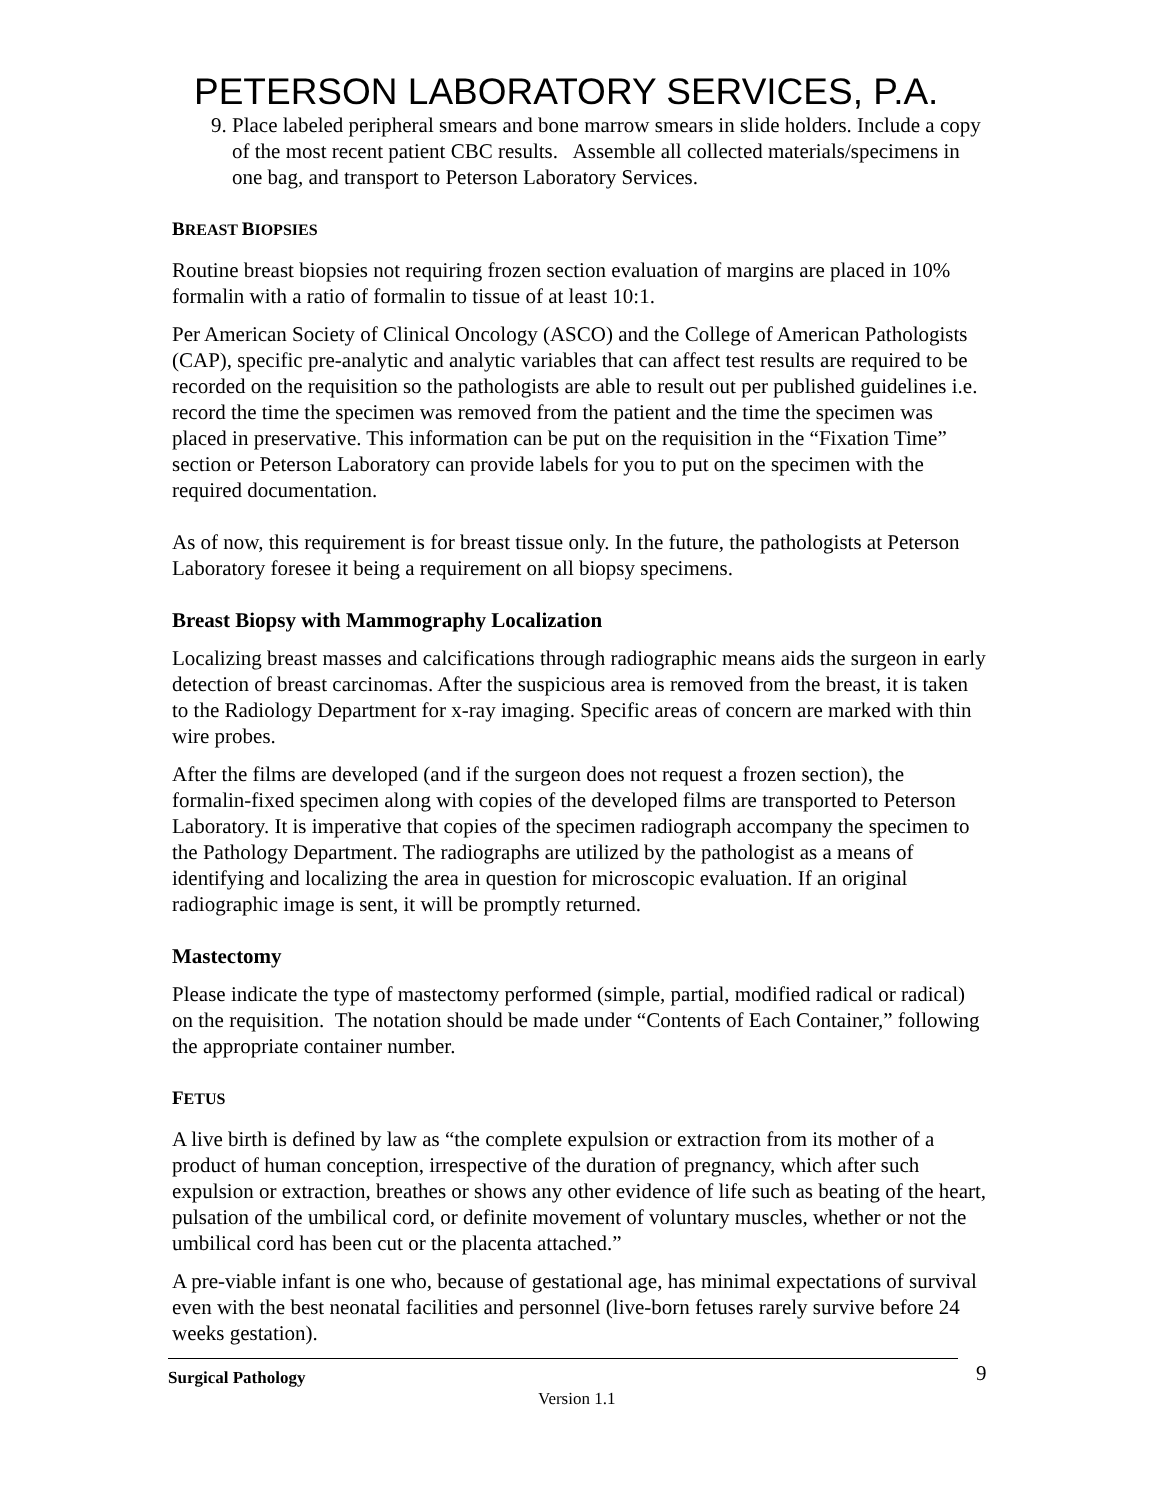PETERSON LABORATORY SERVICES, P.A.
9. Place labeled peripheral smears and bone marrow smears in slide holders. Include a copy of the most recent patient CBC results. Assemble all collected materials/specimens in one bag, and transport to Peterson Laboratory Services.
BREAST BIOPSIES
Routine breast biopsies not requiring frozen section evaluation of margins are placed in 10% formalin with a ratio of formalin to tissue of at least 10:1.
Per American Society of Clinical Oncology (ASCO) and the College of American Pathologists (CAP), specific pre-analytic and analytic variables that can affect test results are required to be recorded on the requisition so the pathologists are able to result out per published guidelines i.e. record the time the specimen was removed from the patient and the time the specimen was placed in preservative. This information can be put on the requisition in the “Fixation Time” section or Peterson Laboratory can provide labels for you to put on the specimen with the required documentation.
As of now, this requirement is for breast tissue only. In the future, the pathologists at Peterson Laboratory foresee it being a requirement on all biopsy specimens.
Breast Biopsy with Mammography Localization
Localizing breast masses and calcifications through radiographic means aids the surgeon in early detection of breast carcinomas. After the suspicious area is removed from the breast, it is taken to the Radiology Department for x-ray imaging. Specific areas of concern are marked with thin wire probes.
After the films are developed (and if the surgeon does not request a frozen section), the formalin-fixed specimen along with copies of the developed films are transported to Peterson Laboratory. It is imperative that copies of the specimen radiograph accompany the specimen to the Pathology Department. The radiographs are utilized by the pathologist as a means of identifying and localizing the area in question for microscopic evaluation. If an original radiographic image is sent, it will be promptly returned.
Mastectomy
Please indicate the type of mastectomy performed (simple, partial, modified radical or radical) on the requisition. The notation should be made under “Contents of Each Container,” following the appropriate container number.
FETUS
A live birth is defined by law as “the complete expulsion or extraction from its mother of a product of human conception, irrespective of the duration of pregnancy, which after such expulsion or extraction, breathes or shows any other evidence of life such as beating of the heart, pulsation of the umbilical cord, or definite movement of voluntary muscles, whether or not the umbilical cord has been cut or the placenta attached.”
A pre-viable infant is one who, because of gestational age, has minimal expectations of survival even with the best neonatal facilities and personnel (live-born fetuses rarely survive before 24 weeks gestation).
Surgical Pathology 9
Version 1.1